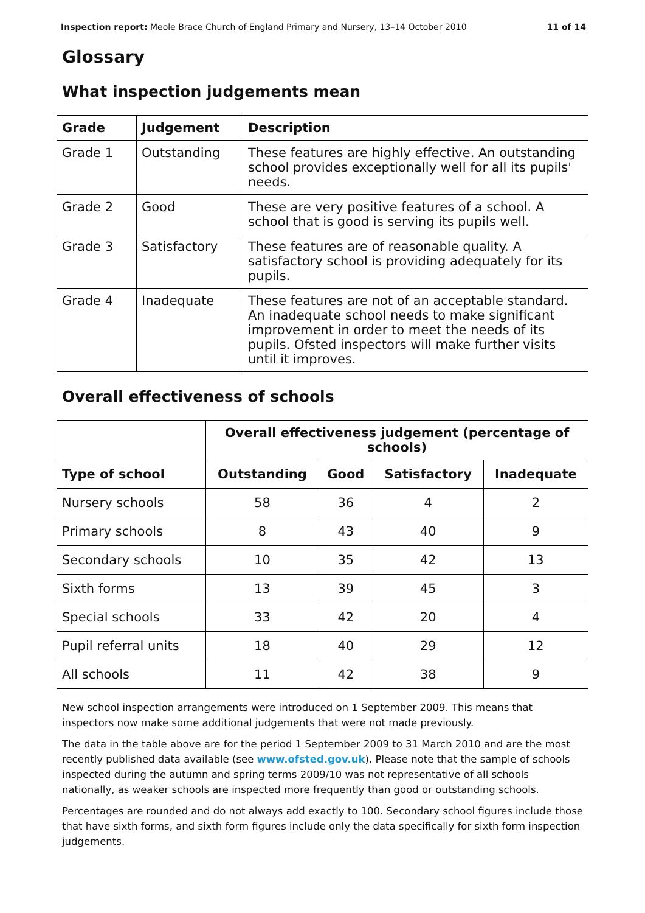Inspection report: Meole Brace Church of England Primary and Nursery, 13–14 October 2010 11 of 14
Glossary
What inspection judgements mean
| Grade | Judgement | Description |
| --- | --- | --- |
| Grade 1 | Outstanding | These features are highly effective. An outstanding school provides exceptionally well for all its pupils' needs. |
| Grade 2 | Good | These are very positive features of a school. A school that is good is serving its pupils well. |
| Grade 3 | Satisfactory | These features are of reasonable quality. A satisfactory school is providing adequately for its pupils. |
| Grade 4 | Inadequate | These features are not of an acceptable standard. An inadequate school needs to make significant improvement in order to meet the needs of its pupils. Ofsted inspectors will make further visits until it improves. |
Overall effectiveness of schools
| | Overall effectiveness judgement (percentage of schools) | | | |
| --- | --- | --- | --- | --- |
| Type of school | Outstanding | Good | Satisfactory | Inadequate |
| Nursery schools | 58 | 36 | 4 | 2 |
| Primary schools | 8 | 43 | 40 | 9 |
| Secondary schools | 10 | 35 | 42 | 13 |
| Sixth forms | 13 | 39 | 45 | 3 |
| Special schools | 33 | 42 | 20 | 4 |
| Pupil referral units | 18 | 40 | 29 | 12 |
| All schools | 11 | 42 | 38 | 9 |
New school inspection arrangements were introduced on 1 September 2009. This means that inspectors now make some additional judgements that were not made previously.
The data in the table above are for the period 1 September 2009 to 31 March 2010 and are the most recently published data available (see www.ofsted.gov.uk). Please note that the sample of schools inspected during the autumn and spring terms 2009/10 was not representative of all schools nationally, as weaker schools are inspected more frequently than good or outstanding schools.
Percentages are rounded and do not always add exactly to 100. Secondary school figures include those that have sixth forms, and sixth form figures include only the data specifically for sixth form inspection judgements.